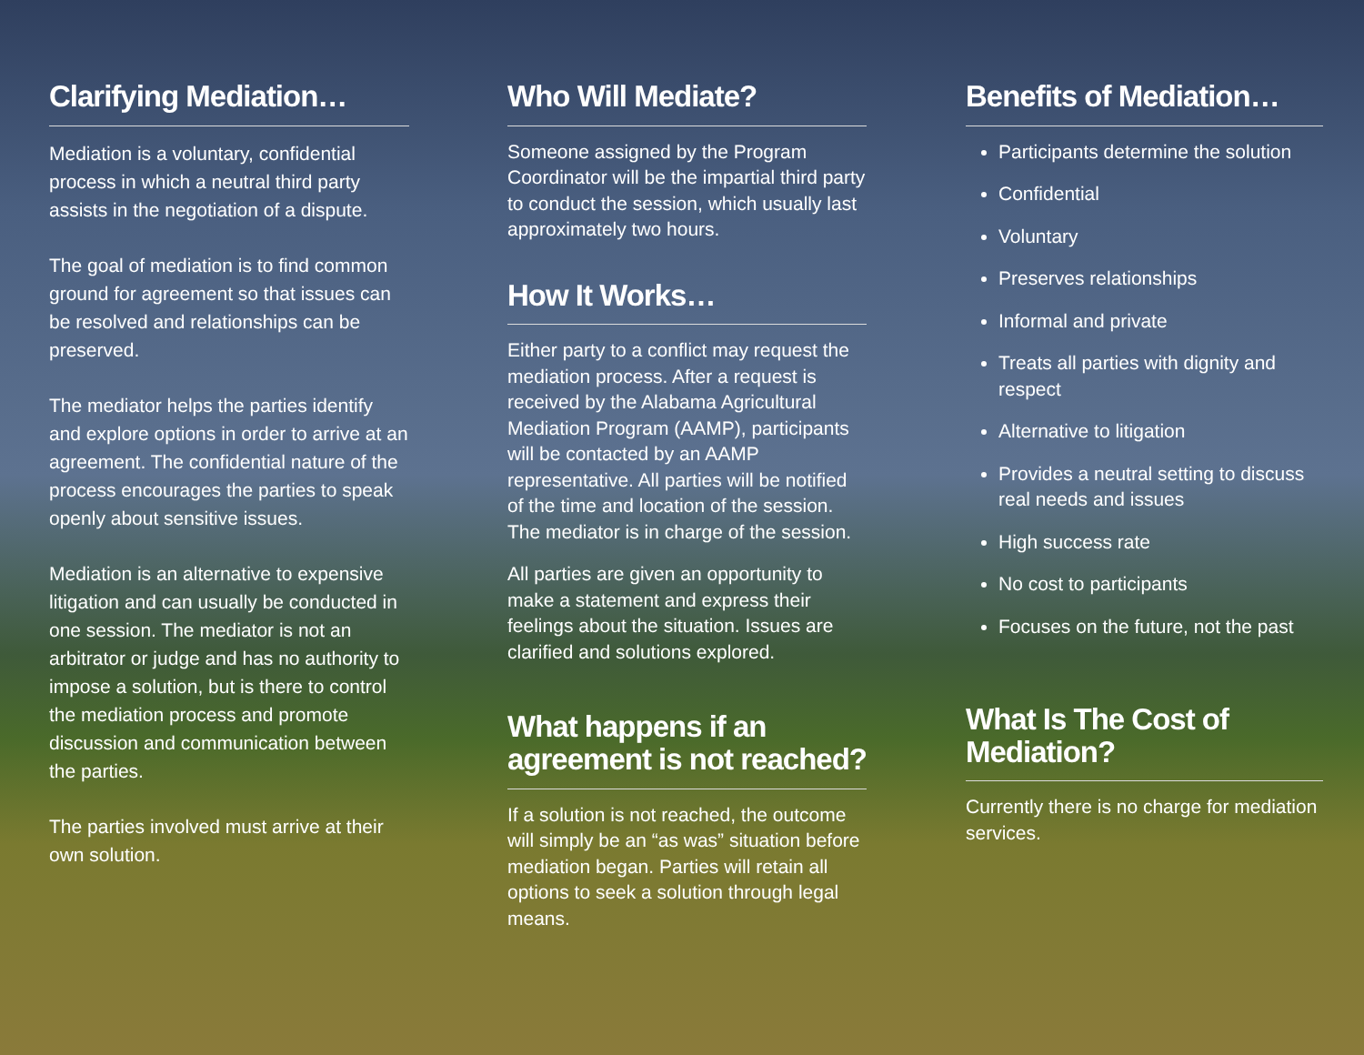Clarifying Mediation…
Mediation is a voluntary, confidential process in which a neutral third party assists in the negotiation of a dispute.
The goal of mediation is to find common ground for agreement so that issues can be resolved and relationships can be preserved.
The mediator helps the parties identify and explore options in order to arrive at an agreement. The confidential nature of the process encourages the parties to speak openly about sensitive issues.
Mediation is an alternative to expensive litigation and can usually be conducted in one session. The mediator is not an arbitrator or judge and has no authority to impose a solution, but is there to control the mediation process and promote discussion and communication between the parties.
The parties involved must arrive at their own solution.
Who Will Mediate?
Someone assigned by the Program Coordinator will be the impartial third party to conduct the session, which usually last approximately two hours.
How It Works…
Either party to a conflict may request the mediation process. After a request is received by the Alabama Agricultural Mediation Program (AAMP), participants will be contacted by an AAMP representative. All parties will be notified of the time and location of the session. The mediator is in charge of the session.
All parties are given an opportunity to make a statement and express their feelings about the situation. Issues are clarified and solutions explored.
What happens if an agreement is not reached?
If a solution is not reached, the outcome will simply be an “as was” situation before mediation began. Parties will retain all options to seek a solution through legal means.
Benefits of Mediation…
Participants determine the solution
Confidential
Voluntary
Preserves relationships
Informal and private
Treats all parties with dignity and respect
Alternative to litigation
Provides a neutral setting to discuss real needs and issues
High success rate
No cost to participants
Focuses on the future, not the past
What Is The Cost of Mediation?
Currently there is no charge for mediation services.